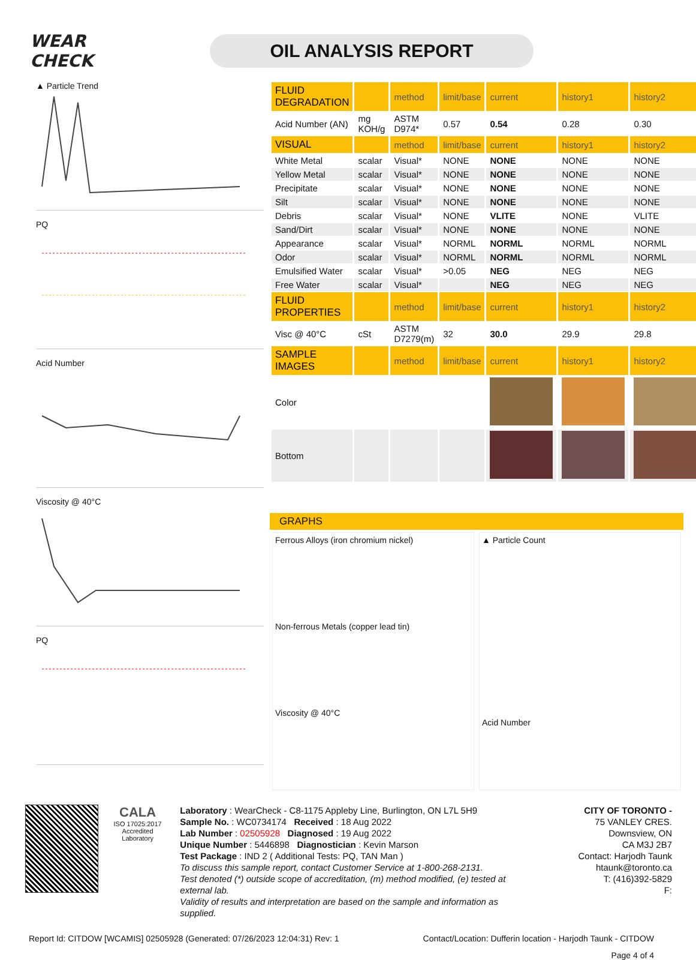WEAR CHECK
OIL ANALYSIS REPORT
▲ Particle Trend
PQ
Acid Number
Viscosity @ 40°C
PQ
| FLUID DEGRADATION | | method | limit/base | current | history1 | history2 |
| --- | --- | --- | --- | --- | --- | --- |
| Acid Number (AN) | mg KOH/g | ASTM D974* | 0.57 | 0.54 | 0.28 | 0.30 |
| VISUAL | | method | limit/base | current | history1 | history2 |
| White Metal | scalar | Visual* | NONE | NONE | NONE | NONE |
| Yellow Metal | scalar | Visual* | NONE | NONE | NONE | NONE |
| Precipitate | scalar | Visual* | NONE | NONE | NONE | NONE |
| Silt | scalar | Visual* | NONE | NONE | NONE | NONE |
| Debris | scalar | Visual* | NONE | VLITE | NONE | VLITE |
| Sand/Dirt | scalar | Visual* | NONE | NONE | NONE | NONE |
| Appearance | scalar | Visual* | NORML | NORML | NORML | NORML |
| Odor | scalar | Visual* | NORML | NORML | NORML | NORML |
| Emulsified Water | scalar | Visual* | >0.05 | NEG | NEG | NEG |
| Free Water | scalar | Visual* | | NEG | NEG | NEG |
| FLUID PROPERTIES | | method | limit/base | current | history1 | history2 |
| Visc @ 40°C | cSt | ASTM D7279(m) | 32 | 30.0 | 29.9 | 29.8 |
| SAMPLE IMAGES | | method | limit/base | current | history1 | history2 |
| Color | | | | | | |
| Bottom | | | | | | |
GRAPHS
Ferrous Alloys (iron chromium nickel)
Non-ferrous Metals (copper lead tin)
Viscosity @ 40°C
▲ Particle Count
Acid Number
CALA
ISO 17025:2017 Accredited Laboratory
Laboratory : WearCheck - C8-1175 Appleby Line, Burlington, ON L7L 5H9
Sample No. : WC0734174 Received : 18 Aug 2022
Lab Number : 02505928 Diagnosed : 19 Aug 2022
Unique Number : 5446898 Diagnostician : Kevin Marson
Test Package : IND 2 ( Additional Tests: PQ, TAN Man )
To discuss this sample report, contact Customer Service at 1-800-268-2131.
Test denoted (*) outside scope of accreditation, (m) method modified, (e) tested at external lab.
Validity of results and interpretation are based on the sample and information as supplied.
CITY OF TORONTO -
75 VANLEY CRES.
Downsview, ON
CA M3J 2B7
Contact: Harjodh Taunk
htaunk@toronto.ca
T: (416)392-5829
F:
Report Id: CITDOW [WCAMIS] 02505928 (Generated: 07/26/2023 12:04:31) Rev: 1 Contact/Location: Dufferin location - Harjodh Taunk - CITDOW
Page 4 of 4